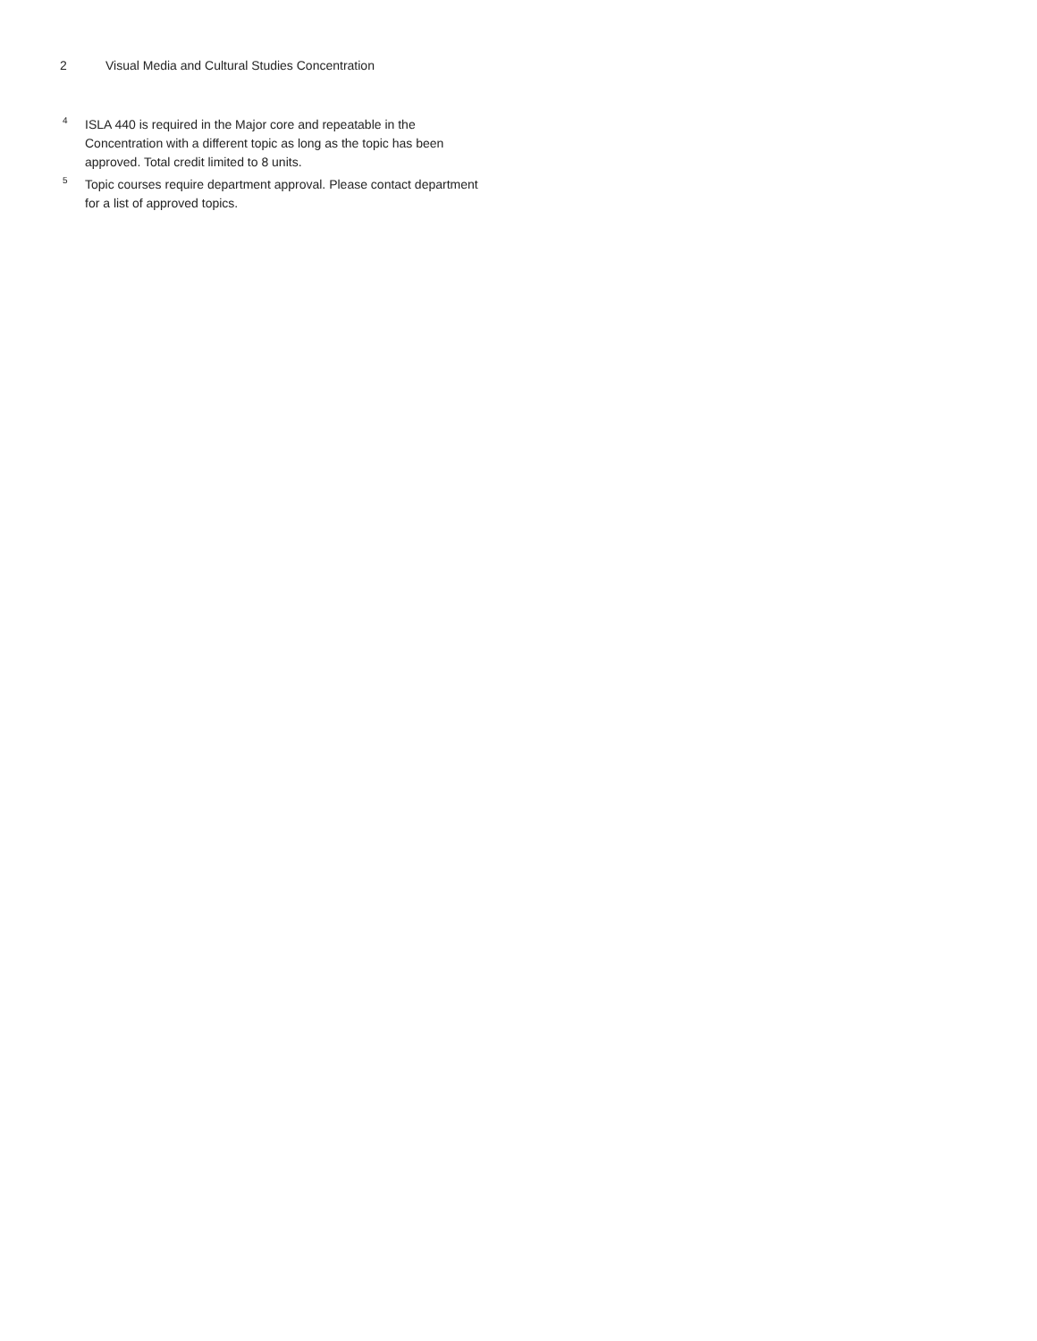2 Visual Media and Cultural Studies Concentration
<sup>4</sup>
ISLA 440 is required in the Major core and repeatable in the Concentration with a different topic as long as the topic has been approved. Total credit limited to 8 units.
<sup>5</sup>
Topic courses require department approval. Please contact department for a list of approved topics.